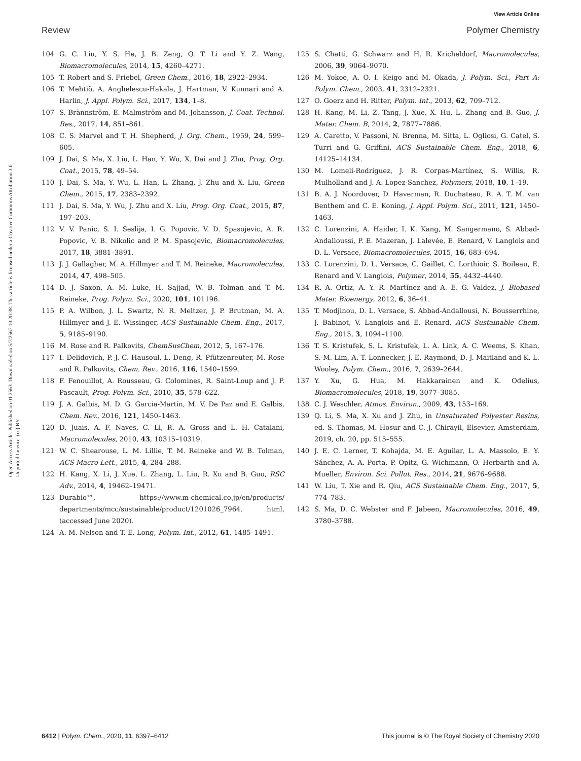View Article Online
Review Polymer Chemistry
Open Access Article. Published on 01 2563. Downloaded on 5/7/2567 10:20:38. This article is licensed under a Creative Commons Attribution 3.0 Unported Licence. (cc) BY
104 G. C. Liu, Y. S. He, J. B. Zeng, Q. T. Li and Y. Z. Wang, Biomacromolecules, 2014, 15, 4260–4271.
105 T. Robert and S. Friebel, Green Chem., 2016, 18, 2922–2934.
106 T. Mehtiö, A. Anghelescu-Hakala, J. Hartman, V. Kunnari and A. Harlin, J. Appl. Polym. Sci., 2017, 134, 1–8.
107 S. Brännström, E. Malmström and M. Johansson, J. Coat. Technol. Res., 2017, 14, 851–861.
108 C. S. Marvel and T. H. Shepherd, J. Org. Chem., 1959, 24, 599–605.
109 J. Dai, S. Ma, X. Liu, L. Han, Y. Wu, X. Dai and J. Zhu, Prog. Org. Coat., 2015, 78, 49–54.
110 J. Dai, S. Ma, Y. Wu, L. Han, L. Zhang, J. Zhu and X. Liu, Green Chem., 2015, 17, 2383–2392.
111 J. Dai, S. Ma, Y. Wu, J. Zhu and X. Liu, Prog. Org. Coat., 2015, 87, 197–203.
112 V. V. Panic, S. I. Seslija, I. G. Popovic, V. D. Spasojevic, A. R. Popovic, V. B. Nikolic and P. M. Spasojevic, Biomacromolecules, 2017, 18, 3881–3891.
113 J. J. Gallagher, M. A. Hillmyer and T. M. Reineke, Macromolecules, 2014, 47, 498–505.
114 D. J. Saxon, A. M. Luke, H. Sajjad, W. B. Tolman and T. M. Reineke, Prog. Polym. Sci., 2020, 101, 101196.
115 P. A. Wilbon, J. L. Swartz, N. R. Meltzer, J. P. Brutman, M. A. Hillmyer and J. E. Wissinger, ACS Sustainable Chem. Eng., 2017, 5, 9185–9190.
116 M. Rose and R. Palkovits, ChemSusChem, 2012, 5, 167–176.
117 I. Delidovich, P. J. C. Hausoul, L. Deng, R. Pfützenreuter, M. Rose and R. Palkovits, Chem. Rev., 2016, 116, 1540–1599.
118 F. Fenouillot, A. Rousseau, G. Colomines, R. Saint-Loup and J. P. Pascault, Prog. Polym. Sci., 2010, 35, 578–622.
119 J. A. Galbis, M. D. G. García-Martín, M. V. De Paz and E. Galbis, Chem. Rev., 2016, 121, 1450–1463.
120 D. Juais, A. F. Naves, C. Li, R. A. Gross and L. H. Catalani, Macromolecules, 2010, 43, 10315–10319.
121 W. C. Shearouse, L. M. Lillie, T. M. Reineke and W. B. Tolman, ACS Macro Lett., 2015, 4, 284–288.
122 H. Kang, X. Li, J. Xue, L. Zhang, L. Liu, R. Xu and B. Guo, RSC Adv., 2014, 4, 19462–19471.
123 Durabio™, https://www.m-chemical.co.jp/en/products/ departments/mcc/sustainable/product/1201026_7964. html, (accessed June 2020).
124 A. M. Nelson and T. E. Long, Polym. Int., 2012, 61, 1485–1491.
125 S. Chatti, G. Schwarz and H. R. Kricheldorf, Macromolecules, 2006, 39, 9064–9070.
126 M. Yokoe, A. O. I. Keigo and M. Okada, J. Polym. Sci., Part A: Polym. Chem., 2003, 41, 2312–2321.
127 O. Goerz and H. Ritter, Polym. Int., 2013, 62, 709–712.
128 H. Kang, M. Li, Z. Tang, J. Xue, X. Hu, L. Zhang and B. Guo, J. Mater. Chem. B, 2014, 2, 7877–7886.
129 A. Caretto, V. Passoni, N. Brenna, M. Sitta, L. Ogliosi, G. Catel, S. Turri and G. Griffini, ACS Sustainable Chem. Eng., 2018, 6, 14125–14134.
130 M. Lomelí-Rodríguez, J. R. Corpas-Martínez, S. Willis, R. Mulholland and J. A. Lopez-Sanchez, Polymers, 2018, 10, 1–19.
131 B. A. J. Noordover, D. Haverman, R. Duchateau, R. A. T. M. van Benthem and C. E. Koning, J. Appl. Polym. Sci., 2011, 121, 1450–1463.
132 C. Lorenzini, A. Haider, I. K. Kang, M. Sangermano, S. Abbad-Andalloussi, P. E. Mazeran, J. Lalevée, E. Renard, V. Langlois and D. L. Versace, Biomacromolecules, 2015, 16, 683–694.
133 C. Lorenzini, D. L. Versace, C. Gaillet, C. Lorthioir, S. Boileau, E. Renard and V. Langlois, Polymer, 2014, 55, 4432–4440.
134 R. A. Ortiz, A. Y. R. Martínez and A. E. G. Valdez, J. Biobased Mater. Bioenergy, 2012, 6, 36–41.
135 T. Modjinou, D. L. Versace, S. Abbad-Andallousi, N. Bousserrhine, J. Babinot, V. Langlois and E. Renard, ACS Sustainable Chem. Eng., 2015, 3, 1094–1100.
136 T. S. Kristufek, S. L. Kristufek, L. A. Link, A. C. Weems, S. Khan, S.-M. Lim, A. T. Lonnecker, J. E. Raymond, D. J. Maitland and K. L. Wooley, Polym. Chem., 2016, 7, 2639–2644.
137 Y. Xu, G. Hua, M. Hakkarainen and K. Odelius, Biomacromolecules, 2018, 19, 3077–3085.
138 C. J. Weschler, Atmos. Environ., 2009, 43, 153–169.
139 Q. Li, S. Ma, X. Xu and J. Zhu, in Unsaturated Polyester Resins, ed. S. Thomas, M. Hosur and C. J. Chirayil, Elsevier, Amsterdam, 2019, ch. 20, pp. 515–555.
140 J. E. C. Lerner, T. Kohajda, M. E. Aguilar, L. A. Massolo, E. Y. Sánchez, A. A. Porta, P. Opitz, G. Wichmann, O. Herbarth and A. Mueller, Environ. Sci. Pollut. Res., 2014, 21, 9676–9688.
141 W. Liu, T. Xie and R. Qiu, ACS Sustainable Chem. Eng., 2017, 5, 774–783.
142 S. Ma, D. C. Webster and F. Jabeen, Macromolecules, 2016, 49, 3780–3788.
6412 | Polym. Chem., 2020, 11, 6397–6412 This journal is © The Royal Society of Chemistry 2020